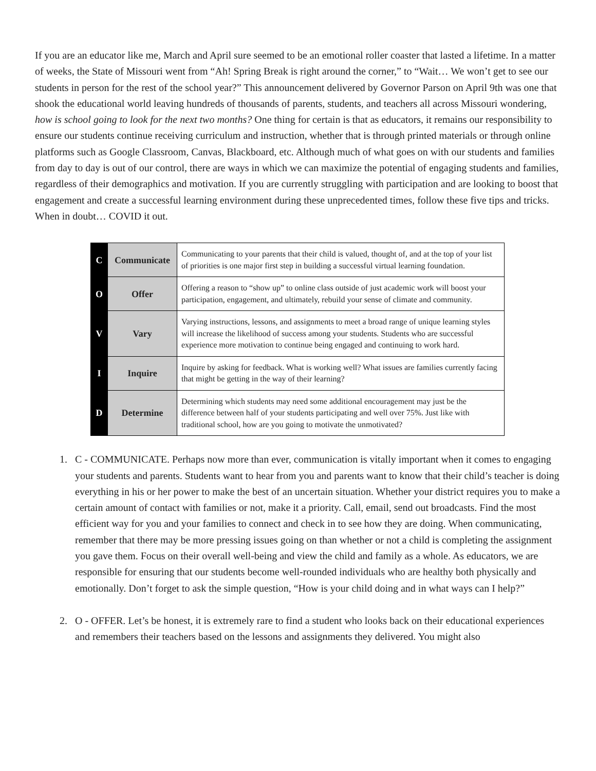If you are an educator like me, March and April sure seemed to be an emotional roller coaster that lasted a lifetime. In a matter of weeks, the State of Missouri went from “Ah! Spring Break is right around the corner,” to “Wait… We won’t get to see our students in person for the rest of the school year?” This announcement delivered by Governor Parson on April 9th was one that shook the educational world leaving hundreds of thousands of parents, students, and teachers all across Missouri wondering, how is school going to look for the next two months? One thing for certain is that as educators, it remains our responsibility to ensure our students continue receiving curriculum and instruction, whether that is through printed materials or through online platforms such as Google Classroom, Canvas, Blackboard, etc. Although much of what goes on with our students and families from day to day is out of our control, there are ways in which we can maximize the potential of engaging students and families, regardless of their demographics and motivation. If you are currently struggling with participation and are looking to boost that engagement and create a successful learning environment during these unprecedented times, follow these five tips and tricks. When in doubt… COVID it out.
| C | Communicate | Communicating to your parents that their child is valued, thought of, and at the top of your list of priorities is one major first step in building a successful virtual learning foundation. |
| O | Offer | Offering a reason to “show up” to online class outside of just academic work will boost your participation, engagement, and ultimately, rebuild your sense of climate and community. |
| V | Vary | Varying instructions, lessons, and assignments to meet a broad range of unique learning styles will increase the likelihood of success among your students. Students who are successful experience more motivation to continue being engaged and continuing to work hard. |
| I | Inquire | Inquire by asking for feedback. What is working well? What issues are families currently facing that might be getting in the way of their learning? |
| D | Determine | Determining which students may need some additional encouragement may just be the difference between half of your students participating and well over 75%. Just like with traditional school, how are you going to motivate the unmotivated? |
1. C - COMMUNICATE. Perhaps now more than ever, communication is vitally important when it comes to engaging your students and parents. Students want to hear from you and parents want to know that their child’s teacher is doing everything in his or her power to make the best of an uncertain situation. Whether your district requires you to make a certain amount of contact with families or not, make it a priority. Call, email, send out broadcasts. Find the most efficient way for you and your families to connect and check in to see how they are doing. When communicating, remember that there may be more pressing issues going on than whether or not a child is completing the assignment you gave them. Focus on their overall well-being and view the child and family as a whole. As educators, we are responsible for ensuring that our students become well-rounded individuals who are healthy both physically and emotionally. Don’t forget to ask the simple question, “How is your child doing and in what ways can I help?”
2. O - OFFER. Let’s be honest, it is extremely rare to find a student who looks back on their educational experiences and remembers their teachers based on the lessons and assignments they delivered. You might also